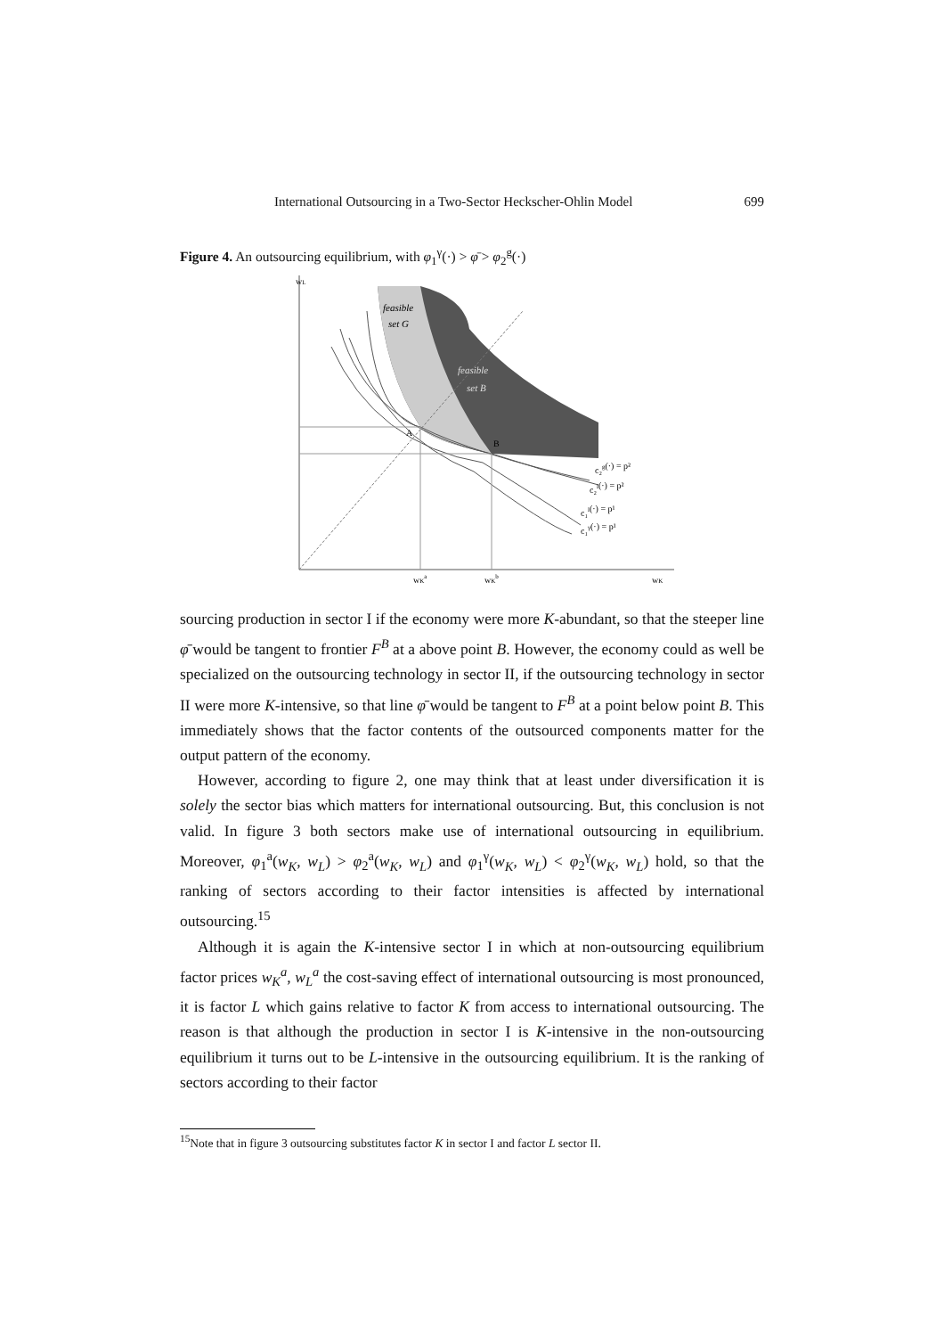International Outsourcing in a Two-Sector Heckscher-Ohlin Model 699
Figure 4. An outsourcing equilibrium, with φ<sub>1</sub><sup>γ</sup>(·) > φ̄ > φ<sub>2</sub><sup>g</sup>(·)
feasible
set G
feasible
set B
wL
wKa
wKb
wK
c₂g(·) = p²
c₂l(·) = p²
c₁l(·) = p¹
c₁γ(·) = p¹
A
B
sourcing production in sector I if the economy were more K-abundant, so that the steeper line φ̄ would be tangent to frontier F<sup>B</sup> at a above point B. However, the economy could as well be specialized on the outsourcing technology in sector II, if the outsourcing technology in sector II were more K-intensive, so that line φ̄ would be tangent to F<sup>B</sup> at a point below point B. This immediately shows that the factor contents of the outsourced components matter for the output pattern of the economy.
However, according to figure 2, one may think that at least under diversification it is solely the sector bias which matters for international outsourcing. But, this conclusion is not valid. In figure 3 both sectors make use of international outsourcing in equilibrium. Moreover, φ<sub>1</sub><sup>a</sup>(w<sub>K</sub>, w<sub>L</sub>) > φ<sub>2</sub><sup>a</sup>(w<sub>K</sub>, w<sub>L</sub>) and φ<sub>1</sub><sup>γ</sup>(w<sub>K</sub>, w<sub>L</sub>) < φ<sub>2</sub><sup>γ</sup>(w<sub>K</sub>, w<sub>L</sub>) hold, so that the ranking of sectors according to their factor intensities is affected by international outsourcing.<sup>15</sup>
Although it is again the K-intensive sector I in which at non-outsourcing equilibrium factor prices w<sub>K</sub><sup>a</sup>, w<sub>L</sub><sup>a</sup> the cost-saving effect of international outsourcing is most pronounced, it is factor L which gains relative to factor K from access to international outsourcing. The reason is that although the production in sector I is K-intensive in the non-outsourcing equilibrium it turns out to be L-intensive in the outsourcing equilibrium. It is the ranking of sectors according to their factor
<sup>15</sup> Note that in figure 3 outsourcing substitutes factor K in sector I and factor L sector II.